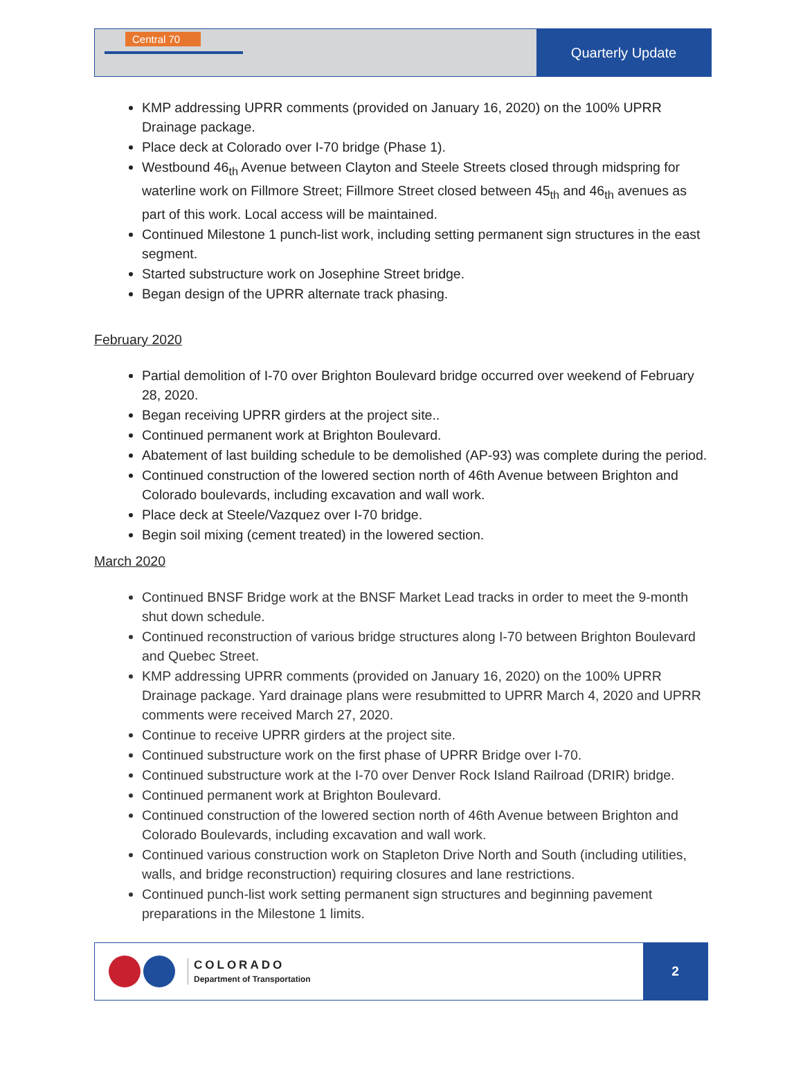Central 70
Quarterly Update
KMP addressing UPRR comments (provided on January 16, 2020) on the 100% UPRR Drainage package.
Place deck at Colorado over I-70 bridge (Phase 1).
Westbound 46<sub>th</sub> Avenue between Clayton and Steele Streets closed through midspring for waterline work on Fillmore Street; Fillmore Street closed between 45<sub>th</sub> and 46<sub>th</sub> avenues as part of this work. Local access will be maintained.
Continued Milestone 1 punch-list work, including setting permanent sign structures in the east segment.
Started substructure work on Josephine Street bridge.
Began design of the UPRR alternate track phasing.
February 2020
Partial demolition of I-70 over Brighton Boulevard bridge occurred over weekend of February 28, 2020.
Began receiving UPRR girders at the project site..
Continued permanent work at Brighton Boulevard.
Abatement of last building schedule to be demolished (AP-93) was complete during the period.
Continued construction of the lowered section north of 46th Avenue between Brighton and Colorado boulevards, including excavation and wall work.
Place deck at Steele/Vazquez over I-70 bridge.
Begin soil mixing (cement treated) in the lowered section.
March 2020
Continued BNSF Bridge work at the BNSF Market Lead tracks in order to meet the 9-month shut down schedule.
Continued reconstruction of various bridge structures along I-70 between Brighton Boulevard and Quebec Street.
KMP addressing UPRR comments (provided on January 16, 2020) on the 100% UPRR Drainage package. Yard drainage plans were resubmitted to UPRR March 4, 2020 and UPRR comments were received March 27, 2020.
Continue to receive UPRR girders at the project site.
Continued substructure work on the first phase of UPRR Bridge over I-70.
Continued substructure work at the I-70 over Denver Rock Island Railroad (DRIR) bridge.
Continued permanent work at Brighton Boulevard.
Continued construction of the lowered section north of 46th Avenue between Brighton and Colorado Boulevards, including excavation and wall work.
Continued various construction work on Stapleton Drive North and South (including utilities, walls, and bridge reconstruction) requiring closures and lane restrictions.
Continued punch-list work setting permanent sign structures and beginning pavement preparations in the Milestone 1 limits.
COLORADO
Department of Transportation
2